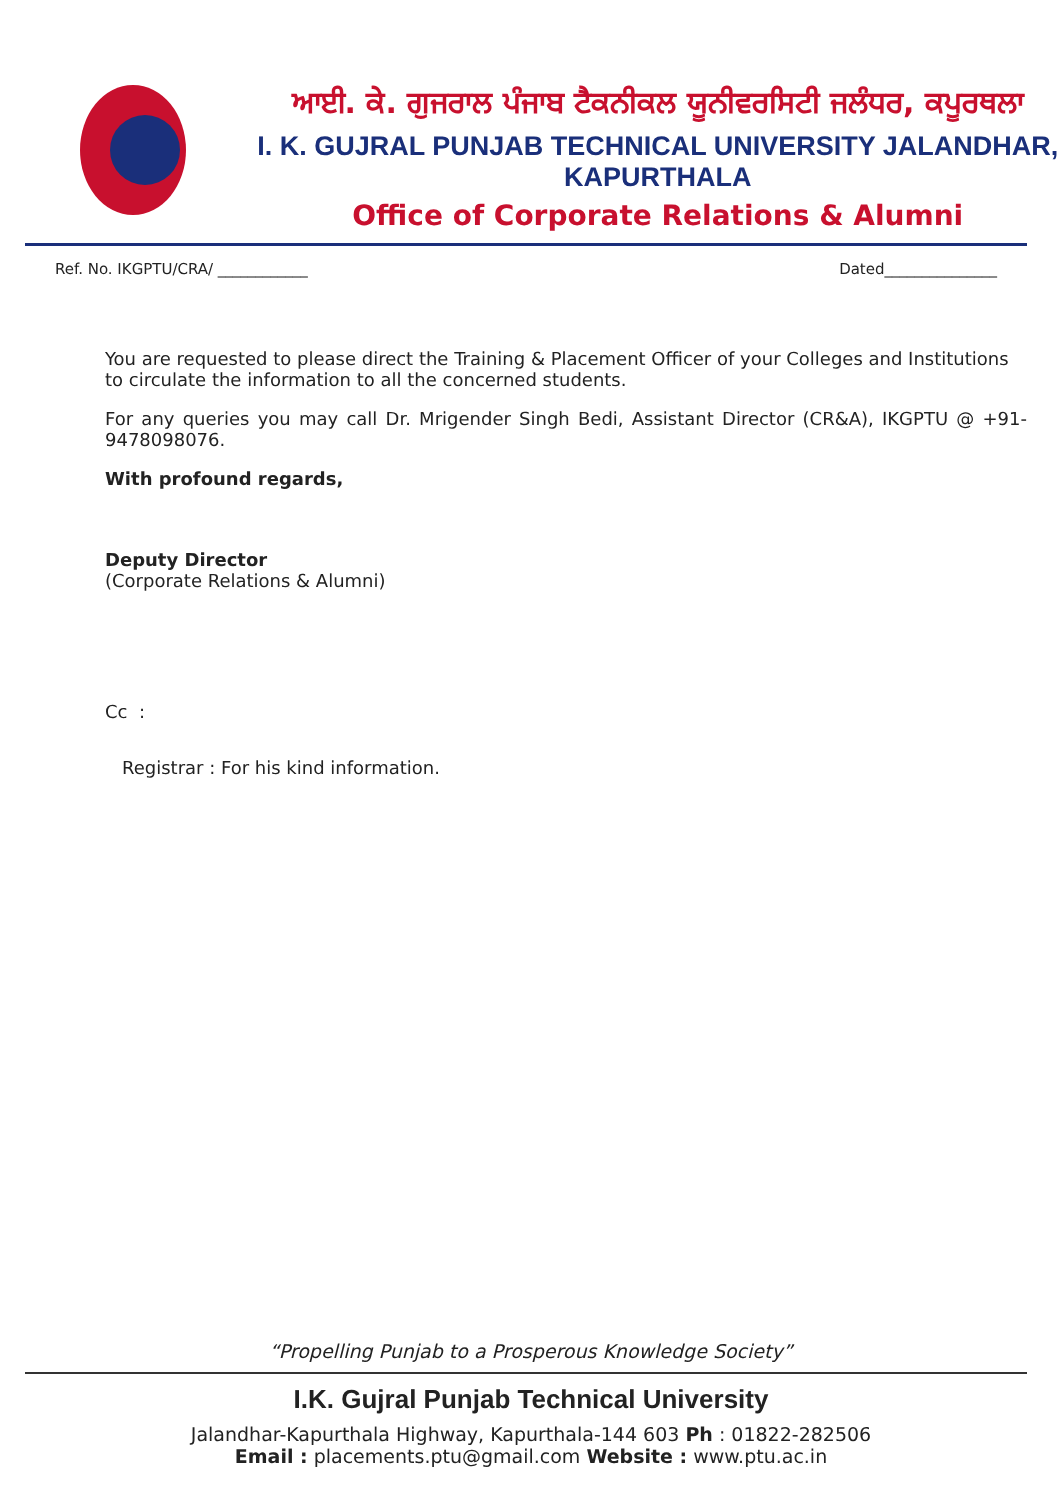ਆਈ. ਕੇ. ਗੁਜਰਾਲ ਪੰਜਾਬ ਟੈਕਨੀਕਲ ਯੂਨੀਵਰਸਿਟੀ ਜਲੰਧਰ, ਕਪੂਰਥਲਾ
I. K. GUJRAL PUNJAB TECHNICAL UNIVERSITY JALANDHAR, KAPURTHALA
Office of Corporate Relations & Alumni
Ref. No. IKGPTU/CRA/ ____________ Dated_______________
You are requested to please direct the Training & Placement Officer of your Colleges and Institutions to circulate the information to all the concerned students.
For any queries you may call Dr. Mrigender Singh Bedi, Assistant Director (CR&A), IKGPTU @ +91- 9478098076.
With profound regards,
Deputy Director
(Corporate Relations & Alumni)
Cc :
Registrar : For his kind information.
“Propelling Punjab to a Prosperous Knowledge Society”
I.K. Gujral Punjab Technical University
Jalandhar-Kapurthala Highway, Kapurthala-144 603 Ph : 01822-282506
Email : placements.ptu@gmail.com Website : www.ptu.ac.in